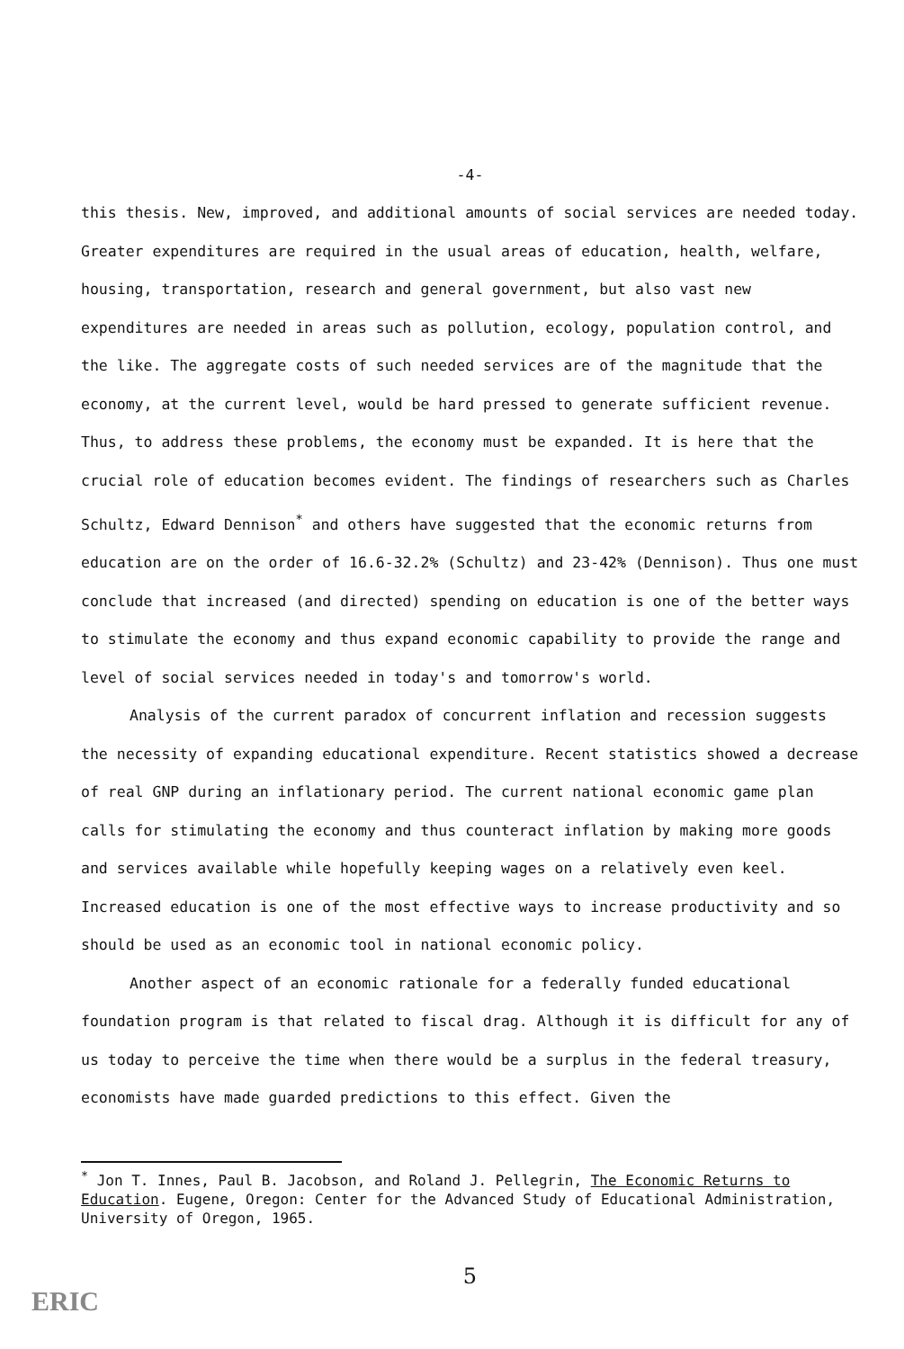-4-
this thesis. New, improved, and additional amounts of social services are needed today. Greater expenditures are required in the usual areas of education, health, welfare, housing, transportation, research and general government, but also vast new expenditures are needed in areas such as pollution, ecology, population control, and the like. The aggregate costs of such needed services are of the magnitude that the economy, at the current level, would be hard pressed to generate sufficient revenue. Thus, to address these problems, the economy must be expanded. It is here that the crucial role of education becomes evident. The findings of researchers such as Charles Schultz, Edward Dennison<sup>*</sup> and others have suggested that the economic returns from education are on the order of 16.6-32.2% (Schultz) and 23-42% (Dennison). Thus one must conclude that increased (and directed) spending on education is one of the better ways to stimulate the economy and thus expand economic capability to provide the range and level of social services needed in today's and tomorrow's world.
Analysis of the current paradox of concurrent inflation and recession suggests the necessity of expanding educational expenditure. Recent statistics showed a decrease of real GNP during an inflationary period. The current national economic game plan calls for stimulating the economy and thus counteract inflation by making more goods and services available while hopefully keeping wages on a relatively even keel. Increased education is one of the most effective ways to increase productivity and so should be used as an economic tool in national economic policy.
Another aspect of an economic rationale for a federally funded educational foundation program is that related to fiscal drag. Although it is difficult for any of us today to perceive the time when there would be a surplus in the federal treasury, economists have made guarded predictions to this effect. Given the
<sup>*</sup> Jon T. Innes, Paul B. Jacobson, and Roland J. Pellegrin, The Economic Returns to Education. Eugene, Oregon: Center for the Advanced Study of Educational Administration, University of Oregon, 1965.
5
ERIC